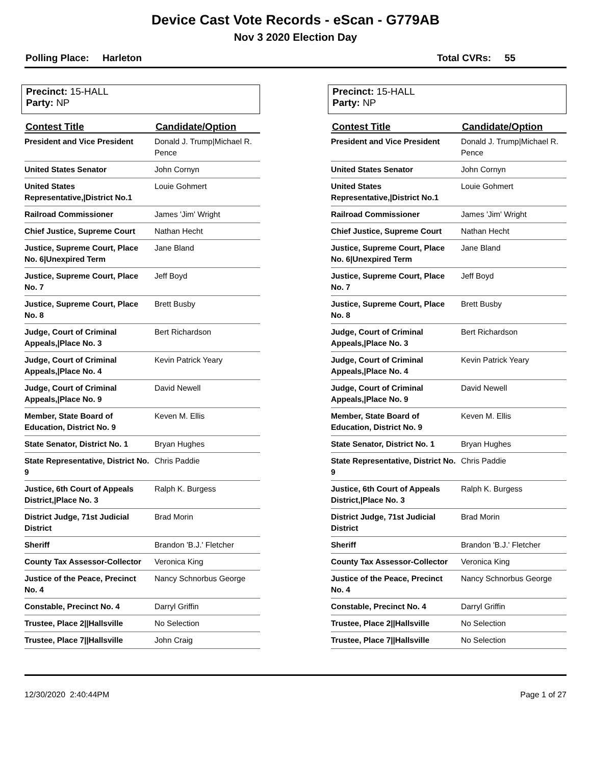Device Cast Vote Records - eScan - G779AB
Nov 3 2020 Election Day
Polling Place: Harleton Total CVRs: 55
Precinct: 15-HALL
Party: NP
| Contest Title | Candidate/Option |
| --- | --- |
| President and Vice President | Donald J. Trump/Michael R. Pence |
| United States Senator | John Cornyn |
| United States Representative,/District No.1 | Louie Gohmert |
| Railroad Commissioner | James 'Jim' Wright |
| Chief Justice, Supreme Court | Nathan Hecht |
| Justice, Supreme Court, Place No. 6/Unexpired Term | Jane Bland |
| Justice, Supreme Court, Place No. 7 | Jeff Boyd |
| Justice, Supreme Court, Place No. 8 | Brett Busby |
| Judge, Court of Criminal Appeals,/Place No. 3 | Bert Richardson |
| Judge, Court of Criminal Appeals,/Place No. 4 | Kevin Patrick Yeary |
| Judge, Court of Criminal Appeals,/Place No. 9 | David Newell |
| Member, State Board of Education, District No. 9 | Keven M. Ellis |
| State Senator, District No. 1 | Bryan Hughes |
| State Representative, District No. 9 | Chris Paddie |
| Justice, 6th Court of Appeals District,/Place No. 3 | Ralph K. Burgess |
| District Judge, 71st Judicial District | Brad Morin |
| Sheriff | Brandon 'B.J.' Fletcher |
| County Tax Assessor-Collector | Veronica King |
| Justice of the Peace, Precinct No. 4 | Nancy Schnorbus George |
| Constable, Precinct No. 4 | Darryl Griffin |
| Trustee, Place 2//Hallsville | No Selection |
| Trustee, Place 7//Hallsville | John Craig |
Precinct: 15-HALL
Party: NP
| Contest Title | Candidate/Option |
| --- | --- |
| President and Vice President | Donald J. Trump/Michael R. Pence |
| United States Senator | John Cornyn |
| United States Representative,/District No.1 | Louie Gohmert |
| Railroad Commissioner | James 'Jim' Wright |
| Chief Justice, Supreme Court | Nathan Hecht |
| Justice, Supreme Court, Place No. 6/Unexpired Term | Jane Bland |
| Justice, Supreme Court, Place No. 7 | Jeff Boyd |
| Justice, Supreme Court, Place No. 8 | Brett Busby |
| Judge, Court of Criminal Appeals,/Place No. 3 | Bert Richardson |
| Judge, Court of Criminal Appeals,/Place No. 4 | Kevin Patrick Yeary |
| Judge, Court of Criminal Appeals,/Place No. 9 | David Newell |
| Member, State Board of Education, District No. 9 | Keven M. Ellis |
| State Senator, District No. 1 | Bryan Hughes |
| State Representative, District No. 9 | Chris Paddie |
| Justice, 6th Court of Appeals District,/Place No. 3 | Ralph K. Burgess |
| District Judge, 71st Judicial District | Brad Morin |
| Sheriff | Brandon 'B.J.' Fletcher |
| County Tax Assessor-Collector | Veronica King |
| Justice of the Peace, Precinct No. 4 | Nancy Schnorbus George |
| Constable, Precinct No. 4 | Darryl Griffin |
| Trustee, Place 2//Hallsville | No Selection |
| Trustee, Place 7//Hallsville | No Selection |
12/30/2020 2:40:44PM Page 1 of 27